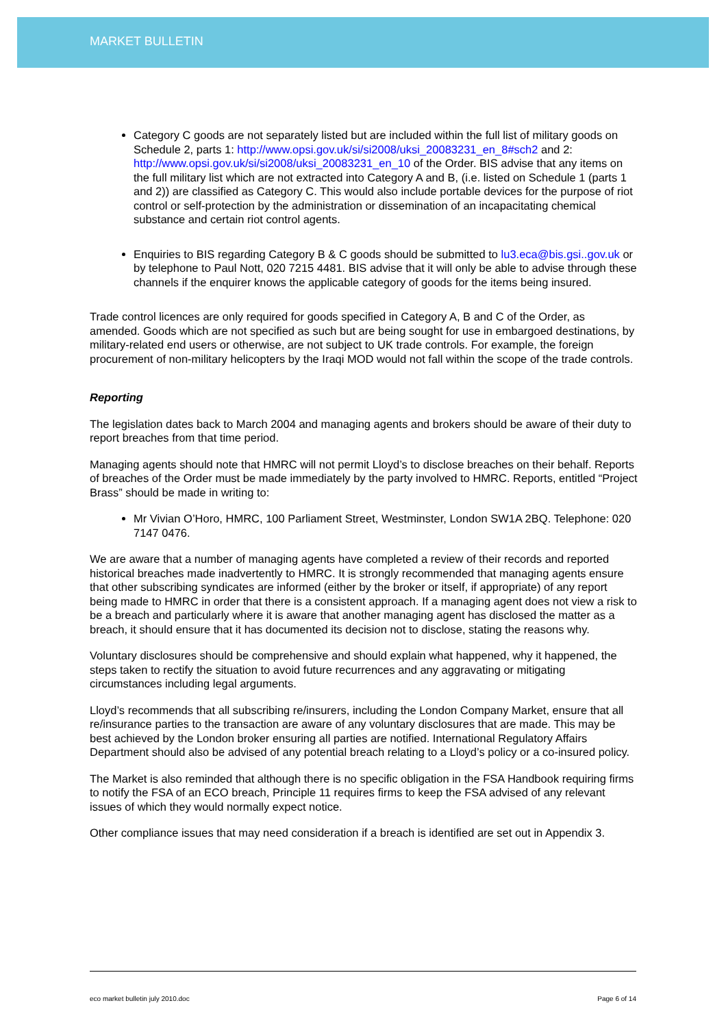MARKET BULLETIN
Category C goods are not separately listed but are included within the full list of military goods on Schedule 2, parts 1: http://www.opsi.gov.uk/si/si2008/uksi_20083231_en_8#sch2 and 2: http://www.opsi.gov.uk/si/si2008/uksi_20083231_en_10 of the Order. BIS advise that any items on the full military list which are not extracted into Category A and B, (i.e. listed on Schedule 1 (parts 1 and 2)) are classified as Category C. This would also include portable devices for the purpose of riot control or self-protection by the administration or dissemination of an incapacitating chemical substance and certain riot control agents.
Enquiries to BIS regarding Category B & C goods should be submitted to lu3.eca@bis.gsi..gov.uk or by telephone to Paul Nott, 020 7215 4481. BIS advise that it will only be able to advise through these channels if the enquirer knows the applicable category of goods for the items being insured.
Trade control licences are only required for goods specified in Category A, B and C of the Order, as amended. Goods which are not specified as such but are being sought for use in embargoed destinations, by military-related end users or otherwise, are not subject to UK trade controls. For example, the foreign procurement of non-military helicopters by the Iraqi MOD would not fall within the scope of the trade controls.
Reporting
The legislation dates back to March 2004 and managing agents and brokers should be aware of their duty to report breaches from that time period.
Managing agents should note that HMRC will not permit Lloyd’s to disclose breaches on their behalf. Reports of breaches of the Order must be made immediately by the party involved to HMRC. Reports, entitled “Project Brass” should be made in writing to:
Mr Vivian O’Horo, HMRC, 100 Parliament Street, Westminster, London SW1A 2BQ. Telephone: 020 7147 0476.
We are aware that a number of managing agents have completed a review of their records and reported historical breaches made inadvertently to HMRC. It is strongly recommended that managing agents ensure that other subscribing syndicates are informed (either by the broker or itself, if appropriate) of any report being made to HMRC in order that there is a consistent approach. If a managing agent does not view a risk to be a breach and particularly where it is aware that another managing agent has disclosed the matter as a breach, it should ensure that it has documented its decision not to disclose, stating the reasons why.
Voluntary disclosures should be comprehensive and should explain what happened, why it happened, the steps taken to rectify the situation to avoid future recurrences and any aggravating or mitigating circumstances including legal arguments.
Lloyd’s recommends that all subscribing re/insurers, including the London Company Market, ensure that all re/insurance parties to the transaction are aware of any voluntary disclosures that are made. This may be best achieved by the London broker ensuring all parties are notified. International Regulatory Affairs Department should also be advised of any potential breach relating to a Lloyd’s policy or a co-insured policy.
The Market is also reminded that although there is no specific obligation in the FSA Handbook requiring firms to notify the FSA of an ECO breach, Principle 11 requires firms to keep the FSA advised of any relevant issues of which they would normally expect notice.
Other compliance issues that may need consideration if a breach is identified are set out in Appendix 3.
eco market bulletin july 2010.doc Page 6 of 14